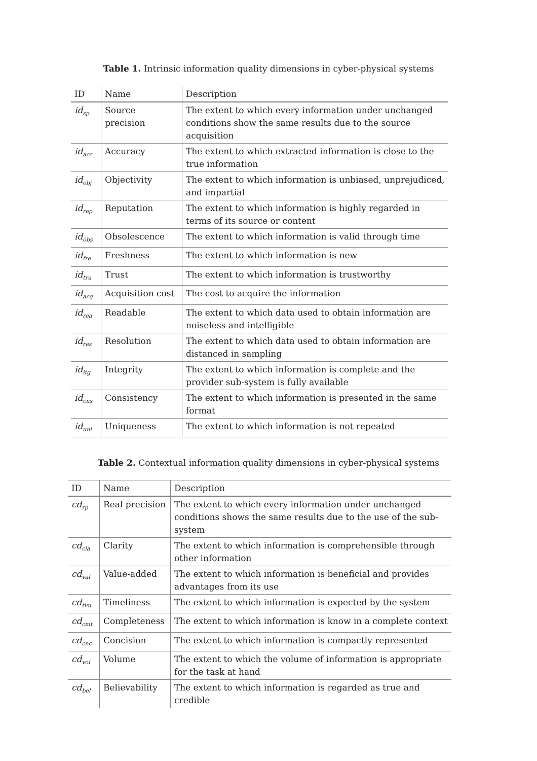Table 1. Intrinsic information quality dimensions in cyber-physical systems
| ID | Name | Description |
| --- | --- | --- |
| id<sub>sp</sub> | Source precision | The extent to which every information under unchanged conditions show the same results due to the source acquisition |
| id<sub>acc</sub> | Accuracy | The extent to which extracted information is close to the true information |
| id<sub>obj</sub> | Objectivity | The extent to which information is unbiased, unprejudiced, and impartial |
| id<sub>rep</sub> | Reputation | The extent to which information is highly regarded in terms of its source or content |
| id<sub>obs</sub> | Obsolescence | The extent to which information is valid through time |
| id<sub>fre</sub> | Freshness | The extent to which information is new |
| id<sub>tru</sub> | Trust | The extent to which information is trustworthy |
| id<sub>acq</sub> | Acquisition cost | The cost to acquire the information |
| id<sub>rea</sub> | Readable | The extent to which data used to obtain information are noiseless and intelligible |
| id<sub>res</sub> | Resolution | The extent to which data used to obtain information are distanced in sampling |
| id<sub>itg</sub> | Integrity | The extent to which information is complete and the provider sub-system is fully available |
| id<sub>cns</sub> | Consistency | The extent to which information is presented in the same format |
| id<sub>uni</sub> | Uniqueness | The extent to which information is not repeated |
Table 2. Contextual information quality dimensions in cyber-physical systems
| ID | Name | Description |
| --- | --- | --- |
| cd<sub>rp</sub> | Real precision | The extent to which every information under unchanged conditions shows the same results due to the use of the sub-system |
| cd<sub>cla</sub> | Clarity | The extent to which information is comprehensible through other information |
| cd<sub>val</sub> | Value-added | The extent to which information is beneficial and provides advantages from its use |
| cd<sub>tim</sub> | Timeliness | The extent to which information is expected by the system |
| cd<sub>cmt</sub> | Completeness | The extent to which information is know in a complete context |
| cd<sub>cnc</sub> | Concision | The extent to which information is compactly represented |
| cd<sub>vol</sub> | Volume | The extent to which the volume of information is appropriate for the task at hand |
| cd<sub>bel</sub> | Believability | The extent to which information is regarded as true and credible |